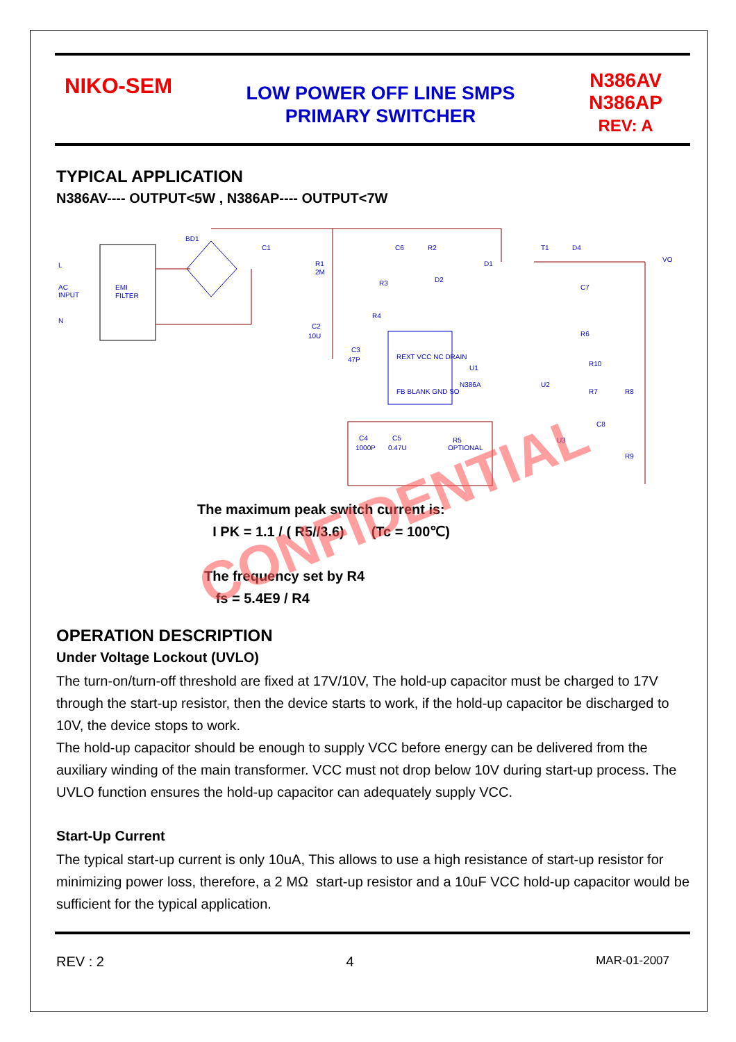NIKO-SEM
LOW POWER OFF LINE SMPS
PRIMARY SWITCHER
N386AV
N386AP
REV: A
TYPICAL APPLICATION
N386AV---- OUTPUT<5W , N386AP---- OUTPUT<7W
BD1
C1
R1
2M
C6
R2
D1
D2
R3
R4
C2
10U
C3
47P
U1
N386A
U2
T1
D4
VO
C7
R6
R10
R7
R8
C8
U3
R9
C4
1000P
C5
0.47U
R5
OPTIONAL
EMI
FILTER
L
AC
INPUT
N
FB BLANK GND SO
REXT VCC NC DRAIN
The maximum peak switch current is:
I PK = 1.1 / ( R5//3.6) (Tc = 100℃)
The frequency set by R4
fs = 5.4E9 / R4
CONFIDENTIAL
OPERATION DESCRIPTION
Under Voltage Lockout (UVLO)
The turn-on/turn-off threshold are fixed at 17V/10V, The hold-up capacitor must be charged to 17V through the start-up resistor, then the device starts to work, if the hold-up capacitor be discharged to 10V, the device stops to work.
The hold-up capacitor should be enough to supply VCC before energy can be delivered from the auxiliary winding of the main transformer. VCC must not drop below 10V during start-up process. The UVLO function ensures the hold-up capacitor can adequately supply VCC.
Start-Up Current
The typical start-up current is only 10uA, This allows to use a high resistance of start-up resistor for minimizing power loss, therefore, a 2 MΩ start-up resistor and a 10uF VCC hold-up capacitor would be sufficient for the typical application.
REV : 2 4 MAR-01-2007